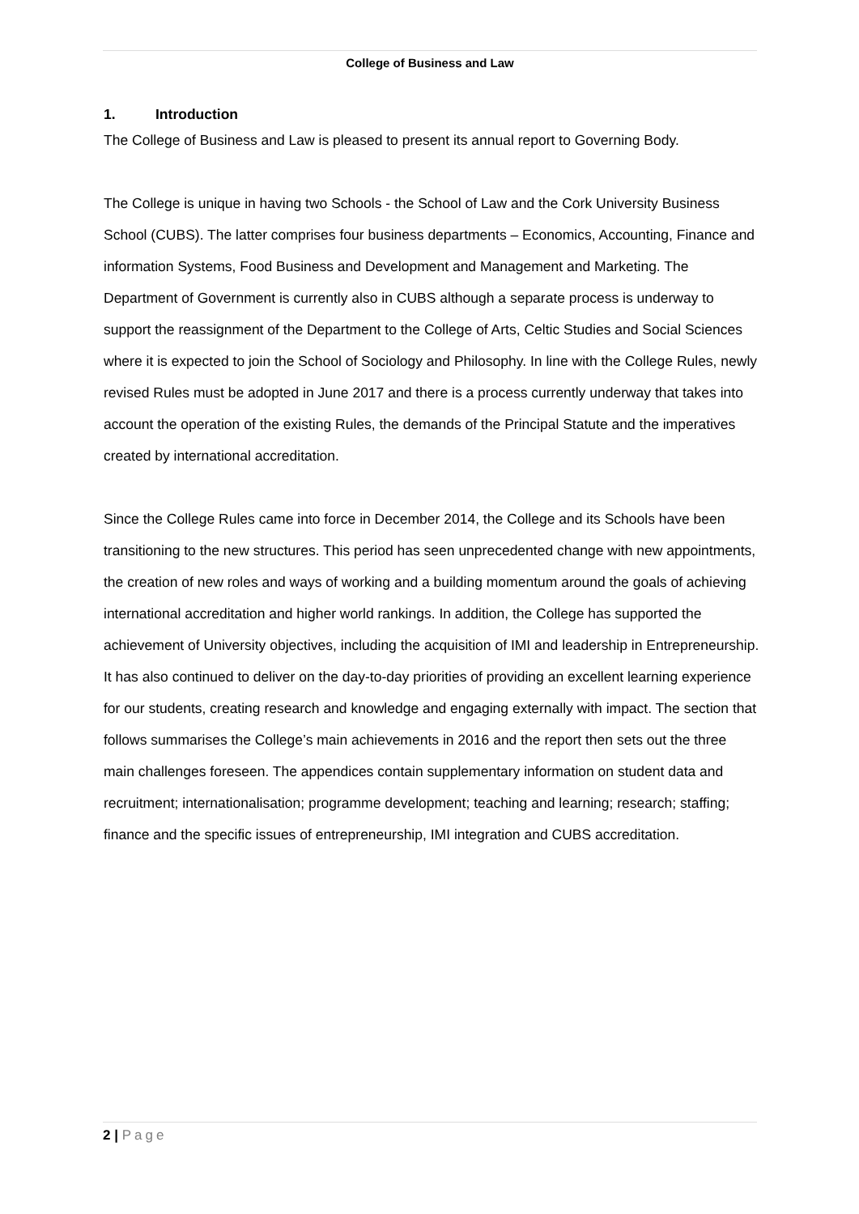College of Business and Law
1. Introduction
The College of Business and Law is pleased to present its annual report to Governing Body.
The College is unique in having two Schools - the School of Law and the Cork University Business School (CUBS). The latter comprises four business departments – Economics, Accounting, Finance and information Systems, Food Business and Development and Management and Marketing. The Department of Government is currently also in CUBS although a separate process is underway to support the reassignment of the Department to the College of Arts, Celtic Studies and Social Sciences where it is expected to join the School of Sociology and Philosophy. In line with the College Rules, newly revised Rules must be adopted in June 2017 and there is a process currently underway that takes into account the operation of the existing Rules, the demands of the Principal Statute and the imperatives created by international accreditation.
Since the College Rules came into force in December 2014, the College and its Schools have been transitioning to the new structures. This period has seen unprecedented change with new appointments, the creation of new roles and ways of working and a building momentum around the goals of achieving international accreditation and higher world rankings. In addition, the College has supported the achievement of University objectives, including the acquisition of IMI and leadership in Entrepreneurship. It has also continued to deliver on the day-to-day priorities of providing an excellent learning experience for our students, creating research and knowledge and engaging externally with impact. The section that follows summarises the College’s main achievements in 2016 and the report then sets out the three main challenges foreseen. The appendices contain supplementary information on student data and recruitment; internationalisation; programme development; teaching and learning; research; staffing; finance and the specific issues of entrepreneurship, IMI integration and CUBS accreditation.
2 | Page